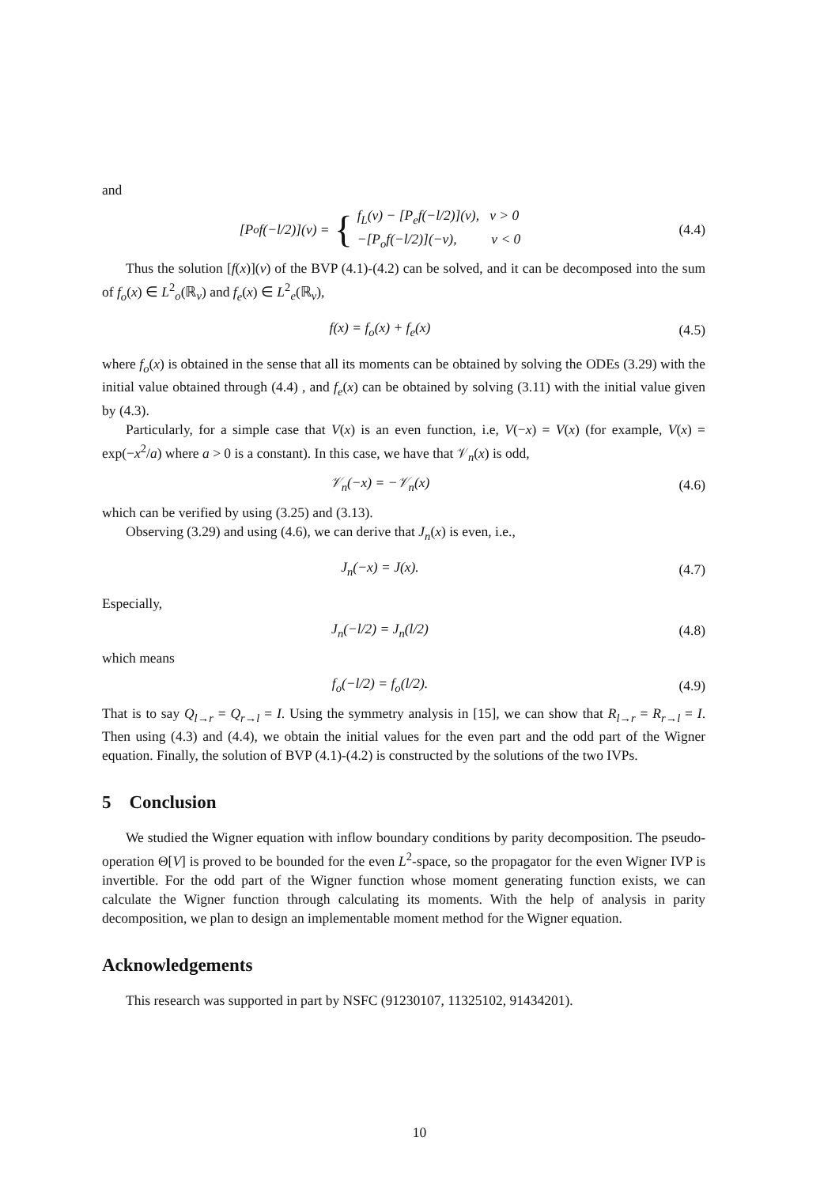and
[P<sub>o</sub>f(−l/2)](v) = { f<sub>L</sub>(v) − [P<sub>e</sub>f(−l/2)](v), v > 0
−[P<sub>o</sub>f(−l/2)](−v), v < 0
(4.4)
Thus the solution [f(x)](v) of the BVP (4.1)-(4.2) can be solved, and it can be decomposed into the sum of f<sub>o</sub>(x) ∈ L<sup>2</sup><sub>o</sub>(ℝ<sub>v</sub>) and f<sub>e</sub>(x) ∈ L<sup>2</sup><sub>e</sub>(ℝ<sub>v</sub>),
f(x) = f<sub>o</sub>(x) + f<sub>e</sub>(x) (4.5)
where f<sub>o</sub>(x) is obtained in the sense that all its moments can be obtained by solving the ODEs (3.29) with the initial value obtained through (4.4) , and f<sub>e</sub>(x) can be obtained by solving (3.11) with the initial value given by (4.3).
Particularly, for a simple case that V(x) is an even function, i.e, V(−x) = V(x) (for example, V(x) = exp(−x<sup>2</sup>/a) where a > 0 is a constant). In this case, we have that 𝒱<sub>n</sub>(x) is odd,
𝒱<sub>n</sub>(−x) = −𝒱<sub>n</sub>(x) (4.6)
which can be verified by using (3.25) and (3.13).
Observing (3.29) and using (4.6), we can derive that J<sub>n</sub>(x) is even, i.e.,
J<sub>n</sub>(−x) = J(x). (4.7)
Especially,
J<sub>n</sub>(−l/2) = J<sub>n</sub>(l/2) (4.8)
which means
f<sub>o</sub>(−l/2) = f<sub>o</sub>(l/2). (4.9)
That is to say Q<sub>l→r</sub> = Q<sub>r→l</sub> = I. Using the symmetry analysis in [15], we can show that R<sub>l→r</sub> = R<sub>r→l</sub> = I. Then using (4.3) and (4.4), we obtain the initial values for the even part and the odd part of the Wigner equation. Finally, the solution of BVP (4.1)-(4.2) is constructed by the solutions of the two IVPs.
5 Conclusion
We studied the Wigner equation with inflow boundary conditions by parity decomposition. The pseudo-operation Θ[V] is proved to be bounded for the even L<sup>2</sup>-space, so the propagator for the even Wigner IVP is invertible. For the odd part of the Wigner function whose moment generating function exists, we can calculate the Wigner function through calculating its moments. With the help of analysis in parity decomposition, we plan to design an implementable moment method for the Wigner equation.
Acknowledgements
This research was supported in part by NSFC (91230107, 11325102, 91434201).
10